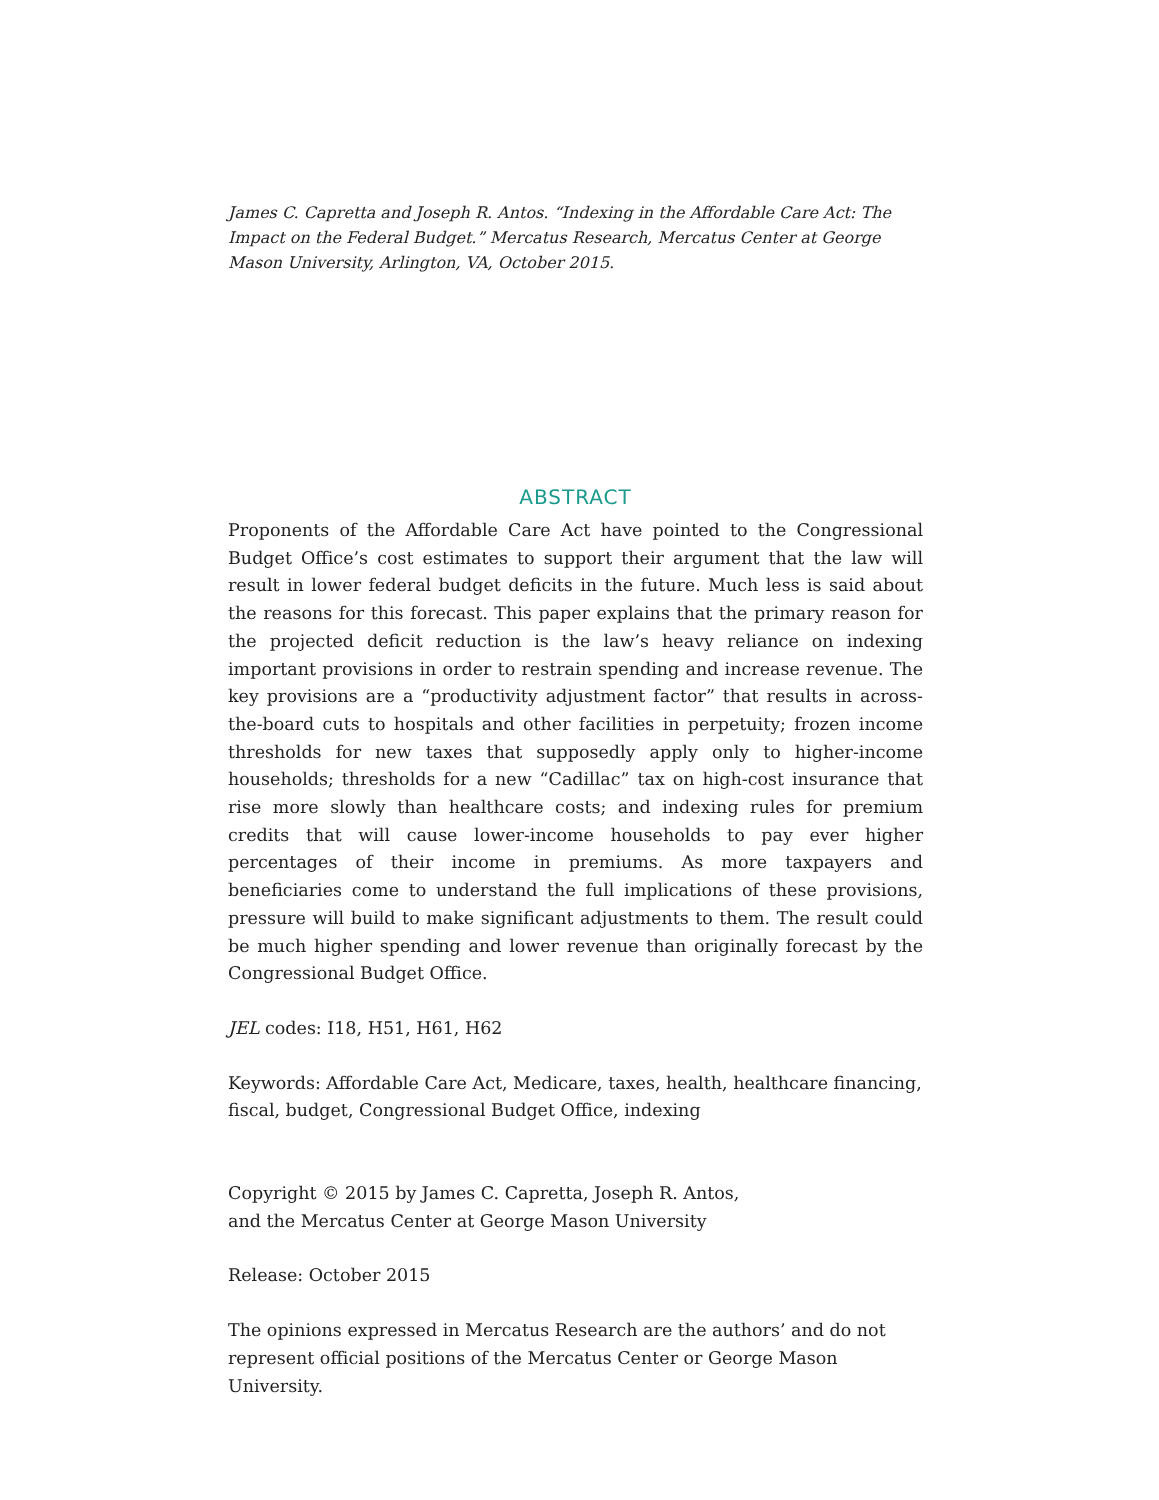James C. Capretta and Joseph R. Antos. “Indexing in the Affordable Care Act: The Impact on the Federal Budget.” Mercatus Research, Mercatus Center at George Mason University, Arlington, VA, October 2015.
ABSTRACT
Proponents of the Affordable Care Act have pointed to the Congressional Budget Office’s cost estimates to support their argument that the law will result in lower federal budget deficits in the future. Much less is said about the reasons for this forecast. This paper explains that the primary reason for the projected deficit reduction is the law’s heavy reliance on indexing important provisions in order to restrain spending and increase revenue. The key provisions are a “productivity adjustment factor” that results in across-the-board cuts to hospitals and other facilities in perpetuity; frozen income thresholds for new taxes that supposedly apply only to higher-income households; thresholds for a new “Cadillac” tax on high-cost insurance that rise more slowly than healthcare costs; and indexing rules for premium credits that will cause lower-income households to pay ever higher percentages of their income in premiums. As more taxpayers and beneficiaries come to understand the full implications of these provisions, pressure will build to make significant adjustments to them. The result could be much higher spending and lower revenue than originally forecast by the Congressional Budget Office.
JEL codes: I18, H51, H61, H62
Keywords: Affordable Care Act, Medicare, taxes, health, healthcare financing, fiscal, budget, Congressional Budget Office, indexing
Copyright © 2015 by James C. Capretta, Joseph R. Antos,
and the Mercatus Center at George Mason University
Release: October 2015
The opinions expressed in Mercatus Research are the authors’ and do not represent official positions of the Mercatus Center or George Mason University.